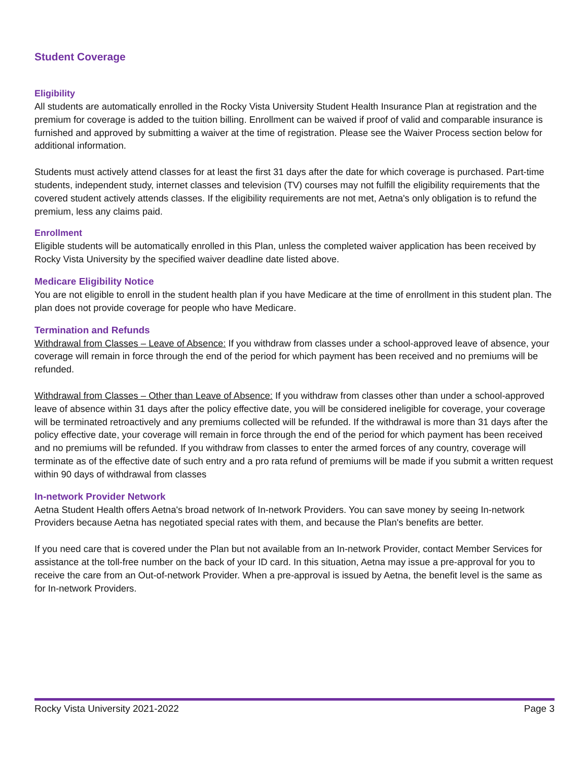Student Coverage
Eligibility
All students are automatically enrolled in the Rocky Vista University Student Health Insurance Plan at registration and the premium for coverage is added to the tuition billing. Enrollment can be waived if proof of valid and comparable insurance is furnished and approved by submitting a waiver at the time of registration. Please see the Waiver Process section below for additional information.
Students must actively attend classes for at least the first 31 days after the date for which coverage is purchased. Part-time students, independent study, internet classes and television (TV) courses may not fulfill the eligibility requirements that the covered student actively attends classes. If the eligibility requirements are not met, Aetna's only obligation is to refund the premium, less any claims paid.
Enrollment
Eligible students will be automatically enrolled in this Plan, unless the completed waiver application has been received by Rocky Vista University by the specified waiver deadline date listed above.
Medicare Eligibility Notice
You are not eligible to enroll in the student health plan if you have Medicare at the time of enrollment in this student plan. The plan does not provide coverage for people who have Medicare.
Termination and Refunds
Withdrawal from Classes – Leave of Absence: If you withdraw from classes under a school-approved leave of absence, your coverage will remain in force through the end of the period for which payment has been received and no premiums will be refunded.
Withdrawal from Classes – Other than Leave of Absence: If you withdraw from classes other than under a school-approved leave of absence within 31 days after the policy effective date, you will be considered ineligible for coverage, your coverage will be terminated retroactively and any premiums collected will be refunded. If the withdrawal is more than 31 days after the policy effective date, your coverage will remain in force through the end of the period for which payment has been received and no premiums will be refunded. If you withdraw from classes to enter the armed forces of any country, coverage will terminate as of the effective date of such entry and a pro rata refund of premiums will be made if you submit a written request within 90 days of withdrawal from classes
In-network Provider Network
Aetna Student Health offers Aetna's broad network of In-network Providers. You can save money by seeing In-network Providers because Aetna has negotiated special rates with them, and because the Plan's benefits are better.
If you need care that is covered under the Plan but not available from an In-network Provider, contact Member Services for assistance at the toll-free number on the back of your ID card. In this situation, Aetna may issue a pre-approval for you to receive the care from an Out-of-network Provider. When a pre-approval is issued by Aetna, the benefit level is the same as for In-network Providers.
Rocky Vista University 2021-2022 Page 3